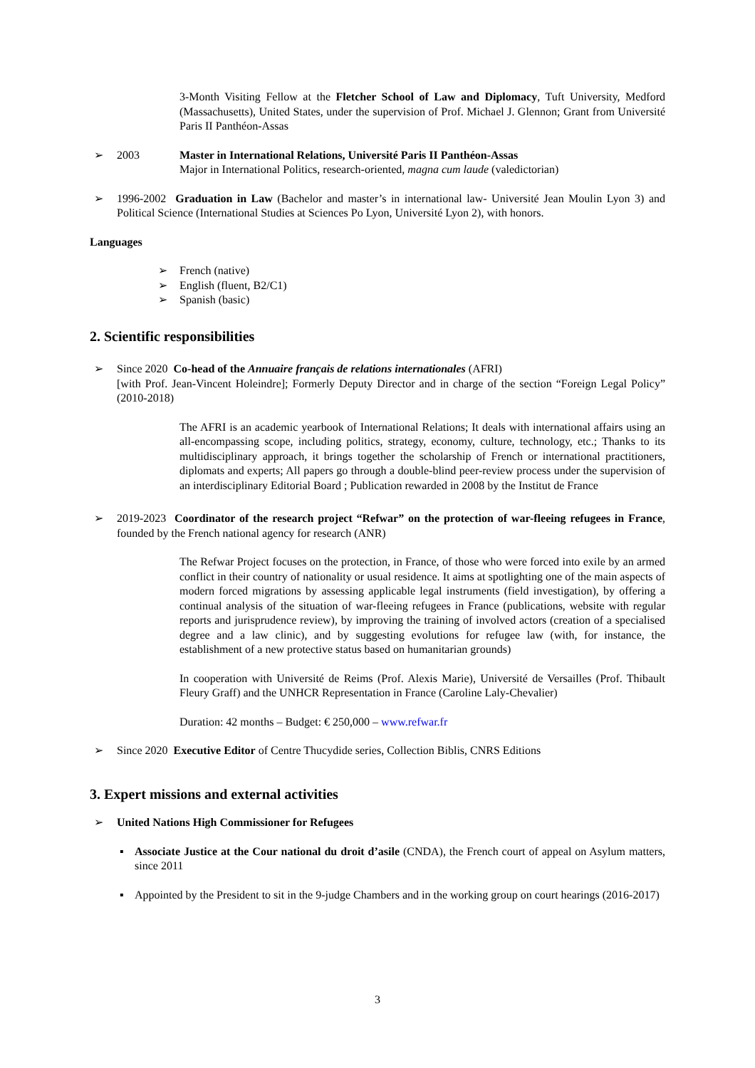3-Month Visiting Fellow at the Fletcher School of Law and Diplomacy, Tuft University, Medford (Massachusetts), United States, under the supervision of Prof. Michael J. Glennon; Grant from Université Paris II Panthéon-Assas
➢ 2003 Master in International Relations, Université Paris II Panthéon-Assas
Major in International Politics, research-oriented, magna cum laude (valedictorian)
➢ 1996-2002 Graduation in Law (Bachelor and master’s in international law- Université Jean Moulin Lyon 3) and Political Science (International Studies at Sciences Po Lyon, Université Lyon 2), with honors.
Languages
➢ French (native)
➢ English (fluent, B2/C1)
➢ Spanish (basic)
2. Scientific responsibilities
➢ Since 2020 Co-head of the Annuaire français de relations internationales (AFRI)
[with Prof. Jean-Vincent Holeindre]; Formerly Deputy Director and in charge of the section “Foreign Legal Policy” (2010-2018)
The AFRI is an academic yearbook of International Relations; It deals with international affairs using an all-encompassing scope, including politics, strategy, economy, culture, technology, etc.; Thanks to its multidisciplinary approach, it brings together the scholarship of French or international practitioners, diplomats and experts; All papers go through a double-blind peer-review process under the supervision of an interdisciplinary Editorial Board ; Publication rewarded in 2008 by the Institut de France
➢ 2019-2023 Coordinator of the research project “Refwar” on the protection of war-fleeing refugees in France, founded by the French national agency for research (ANR)
The Refwar Project focuses on the protection, in France, of those who were forced into exile by an armed conflict in their country of nationality or usual residence. It aims at spotlighting one of the main aspects of modern forced migrations by assessing applicable legal instruments (field investigation), by offering a continual analysis of the situation of war-fleeing refugees in France (publications, website with regular reports and jurisprudence review), by improving the training of involved actors (creation of a specialised degree and a law clinic), and by suggesting evolutions for refugee law (with, for instance, the establishment of a new protective status based on humanitarian grounds)
In cooperation with Université de Reims (Prof. Alexis Marie), Université de Versailles (Prof. Thibault Fleury Graff) and the UNHCR Representation in France (Caroline Laly-Chevalier)
Duration: 42 months – Budget: € 250,000 – www.refwar.fr
➢ Since 2020 Executive Editor of Centre Thucydide series, Collection Biblis, CNRS Editions
3. Expert missions and external activities
➢ United Nations High Commissioner for Refugees
▪ Associate Justice at the Cour national du droit d’asile (CNDA), the French court of appeal on Asylum matters, since 2011
▪ Appointed by the President to sit in the 9-judge Chambers and in the working group on court hearings (2016-2017)
3